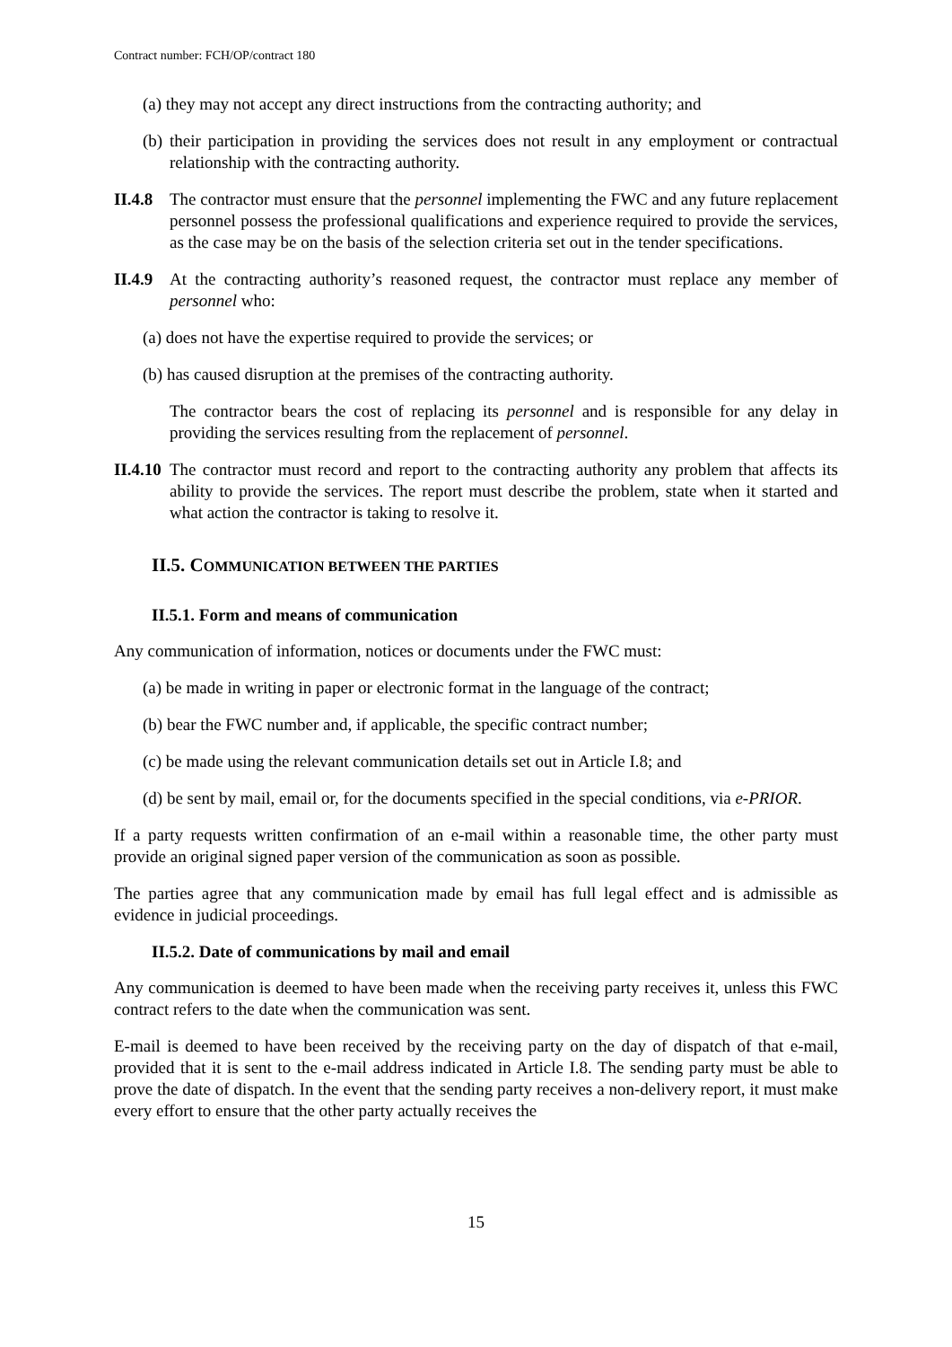Contract number: FCH/OP/contract 180
(a) they may not accept any direct instructions from the contracting authority; and
(b) their participation in providing the services does not result in any employment or contractual relationship with the contracting authority.
II.4.8
The contractor must ensure that the personnel implementing the FWC and any future replacement personnel possess the professional qualifications and experience required to provide the services, as the case may be on the basis of the selection criteria set out in the tender specifications.
II.4.9
At the contracting authority’s reasoned request, the contractor must replace any member of personnel who:
(a) does not have the expertise required to provide the services; or
(b) has caused disruption at the premises of the contracting authority.
The contractor bears the cost of replacing its personnel and is responsible for any delay in providing the services resulting from the replacement of personnel.
II.4.10
The contractor must record and report to the contracting authority any problem that affects its ability to provide the services. The report must describe the problem, state when it started and what action the contractor is taking to resolve it.
II.5. COMMUNICATION BETWEEN THE PARTIES
II.5.1. Form and means of communication
Any communication of information, notices or documents under the FWC must:
(a) be made in writing in paper or electronic format in the language of the contract;
(b) bear the FWC number and, if applicable, the specific contract number;
(c) be made using the relevant communication details set out in Article I.8; and
(d) be sent by mail, email or, for the documents specified in the special conditions, via e-PRIOR.
If a party requests written confirmation of an e-mail within a reasonable time, the other party must provide an original signed paper version of the communication as soon as possible.
The parties agree that any communication made by email has full legal effect and is admissible as evidence in judicial proceedings.
II.5.2. Date of communications by mail and email
Any communication is deemed to have been made when the receiving party receives it, unless this FWC contract refers to the date when the communication was sent.
E-mail is deemed to have been received by the receiving party on the day of dispatch of that e-mail, provided that it is sent to the e-mail address indicated in Article I.8. The sending party must be able to prove the date of dispatch. In the event that the sending party receives a non-delivery report, it must make every effort to ensure that the other party actually receives the
15